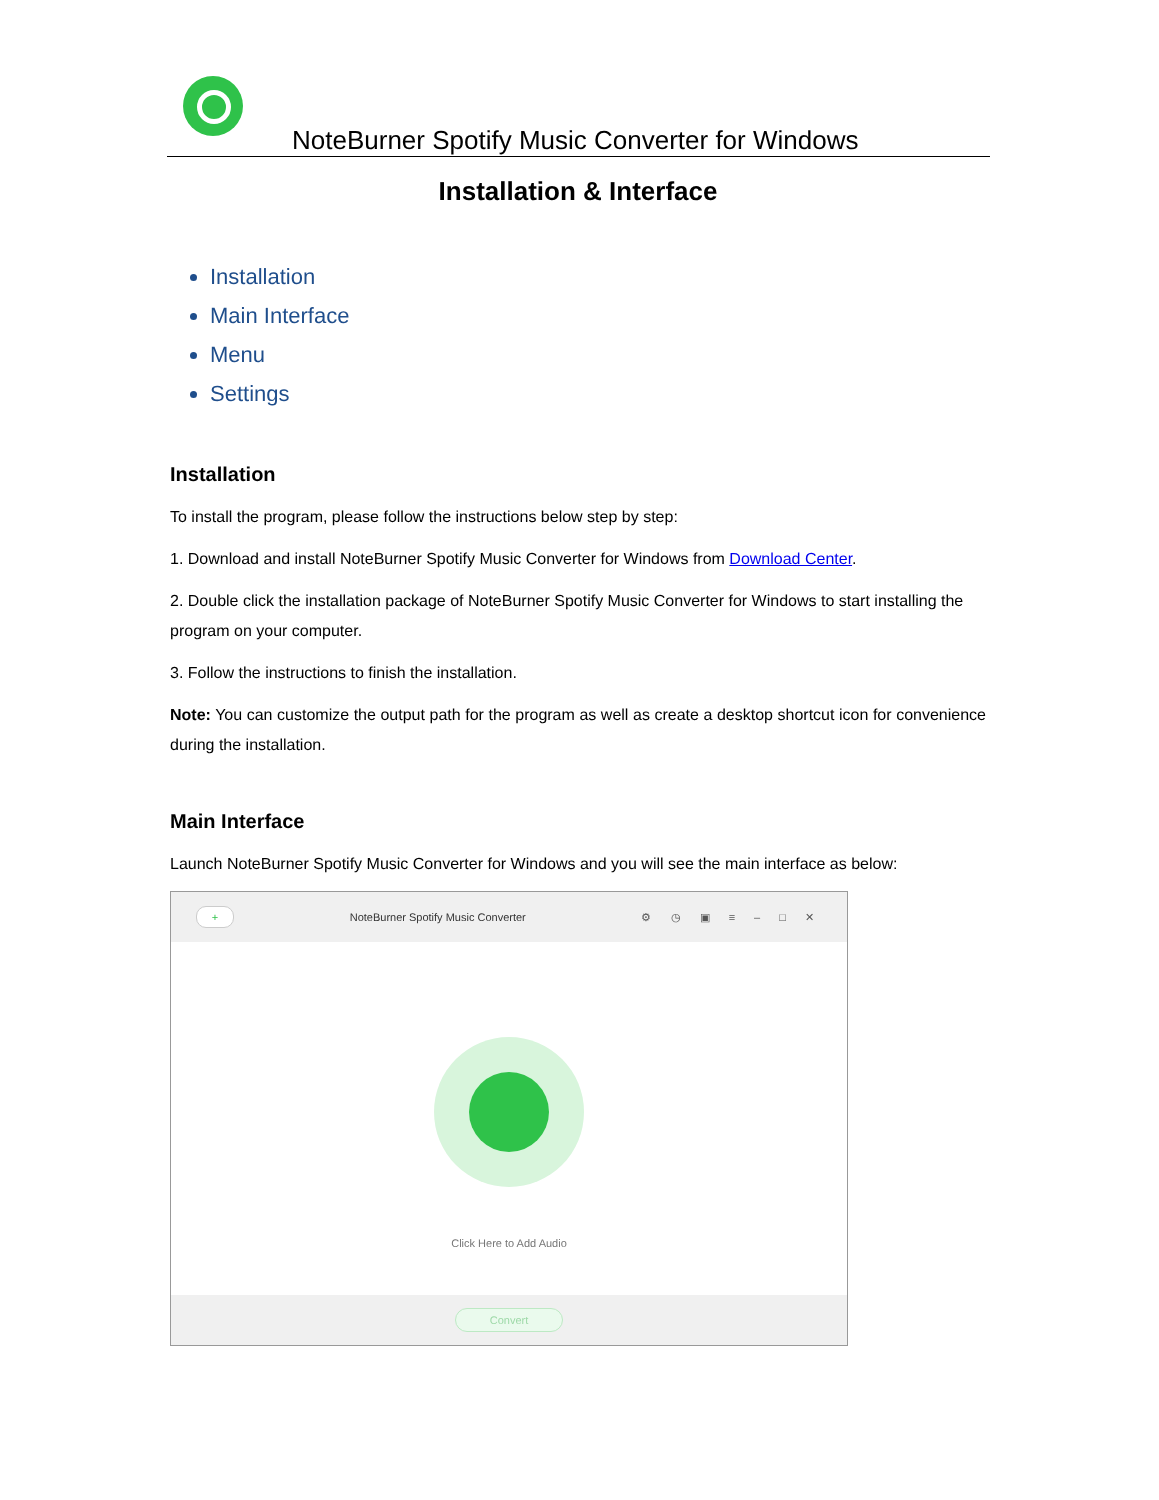NoteBurner Spotify Music Converter for Windows
Installation & Interface
Installation
Main Interface
Menu
Settings
Installation
To install the program, please follow the instructions below step by step:
1. Download and install NoteBurner Spotify Music Converter for Windows from Download Center.
2. Double click the installation package of NoteBurner Spotify Music Converter for Windows to start installing the program on your computer.
3. Follow the instructions to finish the installation.
Note: You can customize the output path for the program as well as create a desktop shortcut icon for convenience during the installation.
Main Interface
Launch NoteBurner Spotify Music Converter for Windows and you will see the main interface as below:
+
NoteBurner Spotify Music Converter
⚙ ◷ ▣ ≡ – □ ✕
Click Here to Add Audio
Convert